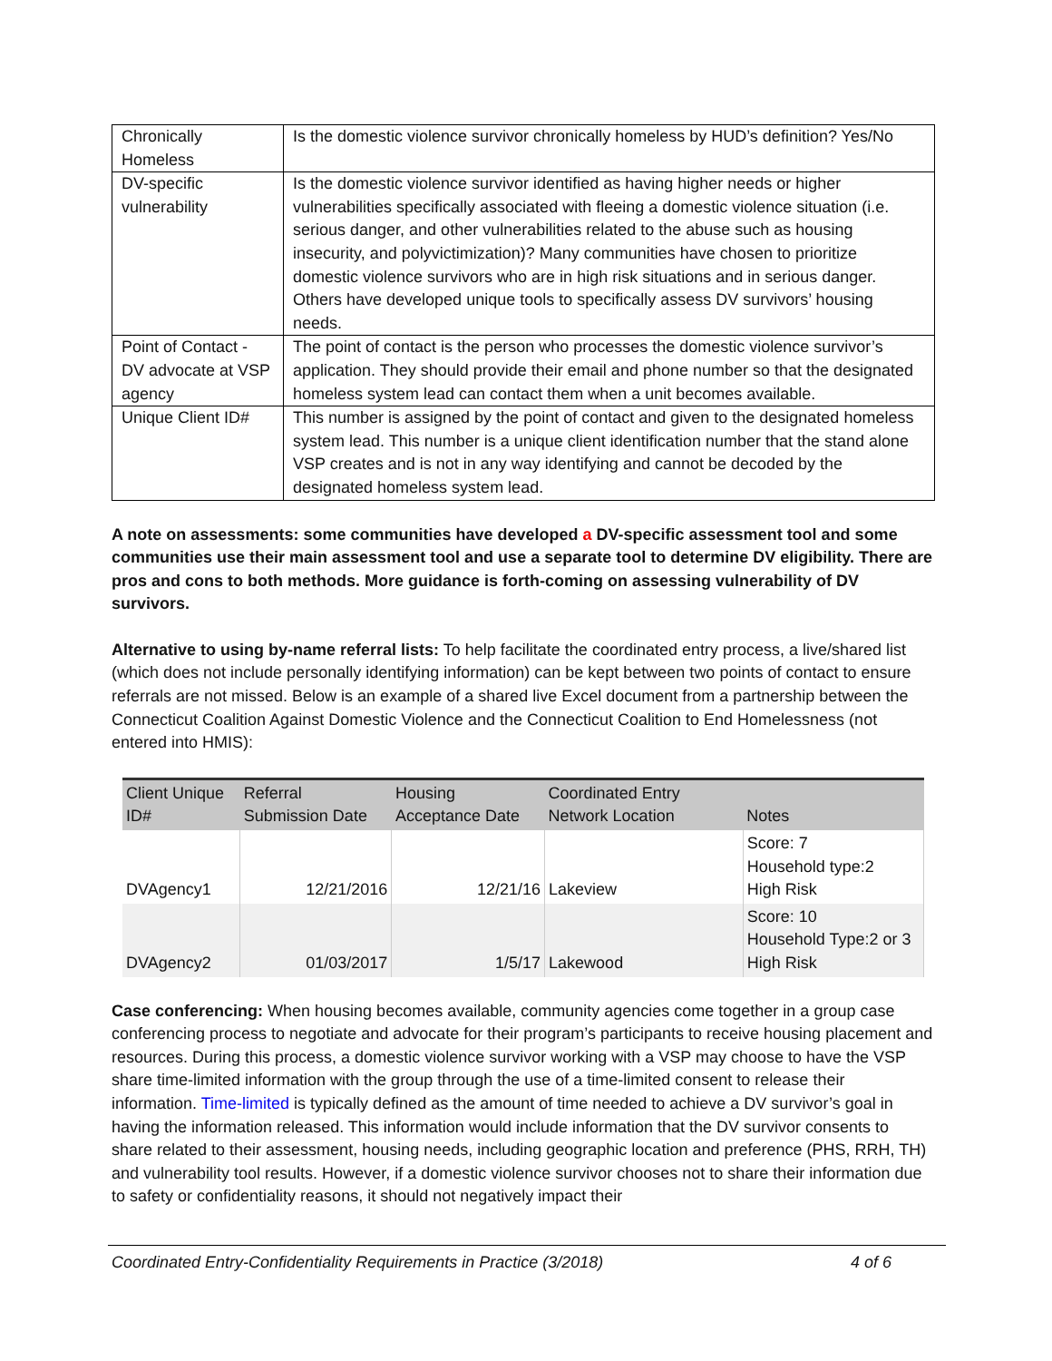| Chronically Homeless | Is the domestic violence survivor chronically homeless by HUD’s definition? Yes/No |
| DV-specific vulnerability | Is the domestic violence survivor identified as having higher needs or higher vulnerabilities specifically associated with fleeing a domestic violence situation (i.e. serious danger, and other vulnerabilities related to the abuse such as housing insecurity, and polyvictimization)? Many communities have chosen to prioritize domestic violence survivors who are in high risk situations and in serious danger. Others have developed unique tools to specifically assess DV survivors’ housing needs. |
| Point of Contact - DV advocate at VSP agency | The point of contact is the person who processes the domestic violence survivor’s application. They should provide their email and phone number so that the designated homeless system lead can contact them when a unit becomes available. |
| Unique Client ID# | This number is assigned by the point of contact and given to the designated homeless system lead. This number is a unique client identification number that the stand alone VSP creates and is not in any way identifying and cannot be decoded by the designated homeless system lead. |
A note on assessments: some communities have developed a DV-specific assessment tool and some communities use their main assessment tool and use a separate tool to determine DV eligibility. There are pros and cons to both methods. More guidance is forth-coming on assessing vulnerability of DV survivors.
Alternative to using by-name referral lists: To help facilitate the coordinated entry process, a live/shared list (which does not include personally identifying information) can be kept between two points of contact to ensure referrals are not missed. Below is an example of a shared live Excel document from a partnership between the Connecticut Coalition Against Domestic Violence and the Connecticut Coalition to End Homelessness (not entered into HMIS):
| Client Unique ID# | Referral Submission Date | Housing Acceptance Date | Coordinated Entry Network Location | Notes |
| --- | --- | --- | --- | --- |
| DVAgency1 | 12/21/2016 | 12/21/16 | Lakeview | Score: 7 Household type:2 High Risk |
| DVAgency2 | 01/03/2017 | 1/5/17 | Lakewood | Score: 10 Household Type:2 or 3 High Risk |
Case conferencing: When housing becomes available, community agencies come together in a group case conferencing process to negotiate and advocate for their program’s participants to receive housing placement and resources. During this process, a domestic violence survivor working with a VSP may choose to have the VSP share time-limited information with the group through the use of a time-limited consent to release their information. Time-limited is typically defined as the amount of time needed to achieve a DV survivor’s goal in having the information released. This information would include information that the DV survivor consents to share related to their assessment, housing needs, including geographic location and preference (PHS, RRH, TH) and vulnerability tool results. However, if a domestic violence survivor chooses not to share their information due to safety or confidentiality reasons, it should not negatively impact their
Coordinated Entry-Confidentiality Requirements in Practice (3/2018) 4 of 6